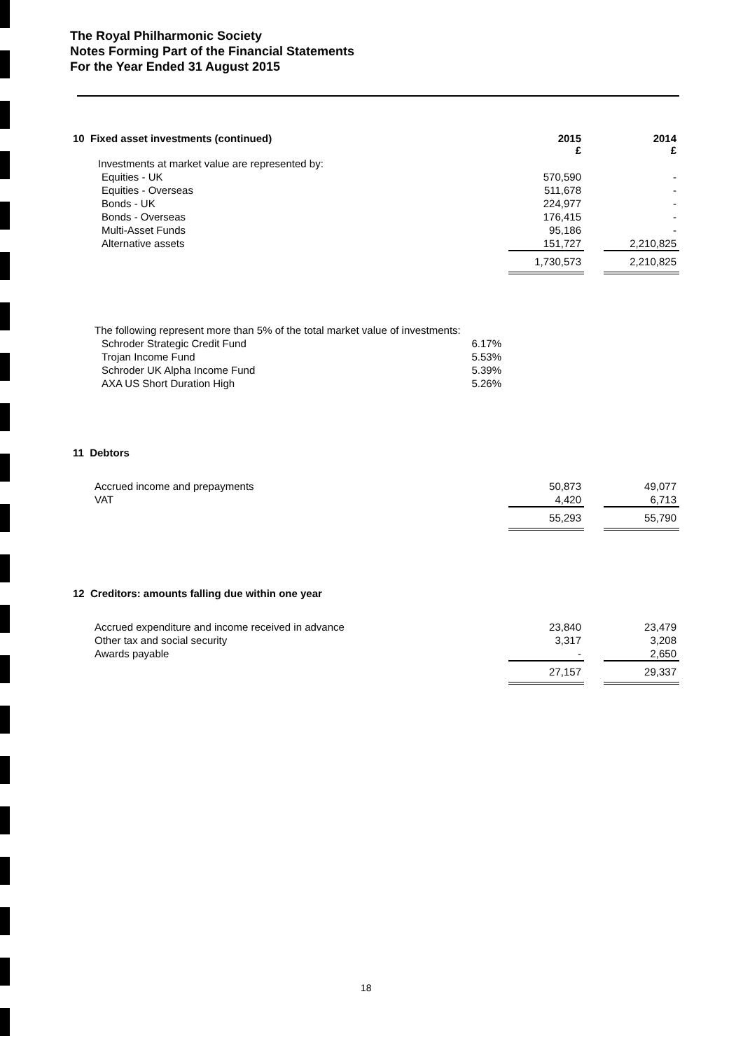The Royal Philharmonic Society
Notes Forming Part of the Financial Statements
For the Year Ended 31 August 2015
| 10 Fixed asset investments (continued) | 2015 £ | | 2014 £ |
| Investments at market value are represented by: | | | |
| Equities - UK | 570,590 | | - |
| Equities - Overseas | 511,678 | | - |
| Bonds - UK | 224,977 | | - |
| Bonds - Overseas | 176,415 | | - |
| Multi-Asset Funds | 95,186 | | - |
| Alternative assets | 151,727 | | 2,210,825 |
| | 1,730,573 | | 2,210,825 |
| The following represent more than 5% of the total market value of investments: | |
| Schroder Strategic Credit Fund | 6.17% |
| Trojan Income Fund | 5.53% |
| Schroder UK Alpha Income Fund | 5.39% |
| AXA US Short Duration High | 5.26% |
| 11 Debtors | | | |
| Accrued income and prepayments | 50,873 | | 49,077 |
| VAT | 4,420 | | 6,713 |
| | 55,293 | | 55,790 |
| 12 Creditors: amounts falling due within one year | | | |
| Accrued expenditure and income received in advance | 23,840 | | 23,479 |
| Other tax and social security | 3,317 | | 3,208 |
| Awards payable | - | | 2,650 |
| | 27,157 | | 29,337 |
18